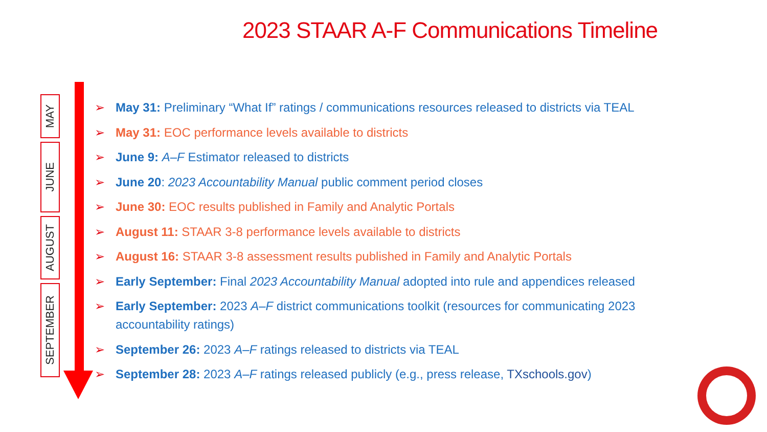2023 STAAR A-F Communications Timeline
MAY
JUNE
AUGUST
SEPTEMBER
➢ May 31: Preliminary “What If” ratings / communications resources released to districts via TEAL
➢ May 31: EOC performance levels available to districts
➢ June 9: A–F Estimator released to districts
➢ June 20: 2023 Accountability Manual public comment period closes
➢ June 30: EOC results published in Family and Analytic Portals
➢ August 11: STAAR 3-8 performance levels available to districts
➢ August 16: STAAR 3-8 assessment results published in Family and Analytic Portals
➢ Early September: Final 2023 Accountability Manual adopted into rule and appendices released
➢ Early September: 2023 A–F district communications toolkit (resources for communicating 2023 accountability ratings)
➢ September 26: 2023 A–F ratings released to districts via TEAL
➢ September 28: 2023 A–F ratings released publicly (e.g., press release, TXschools.gov)